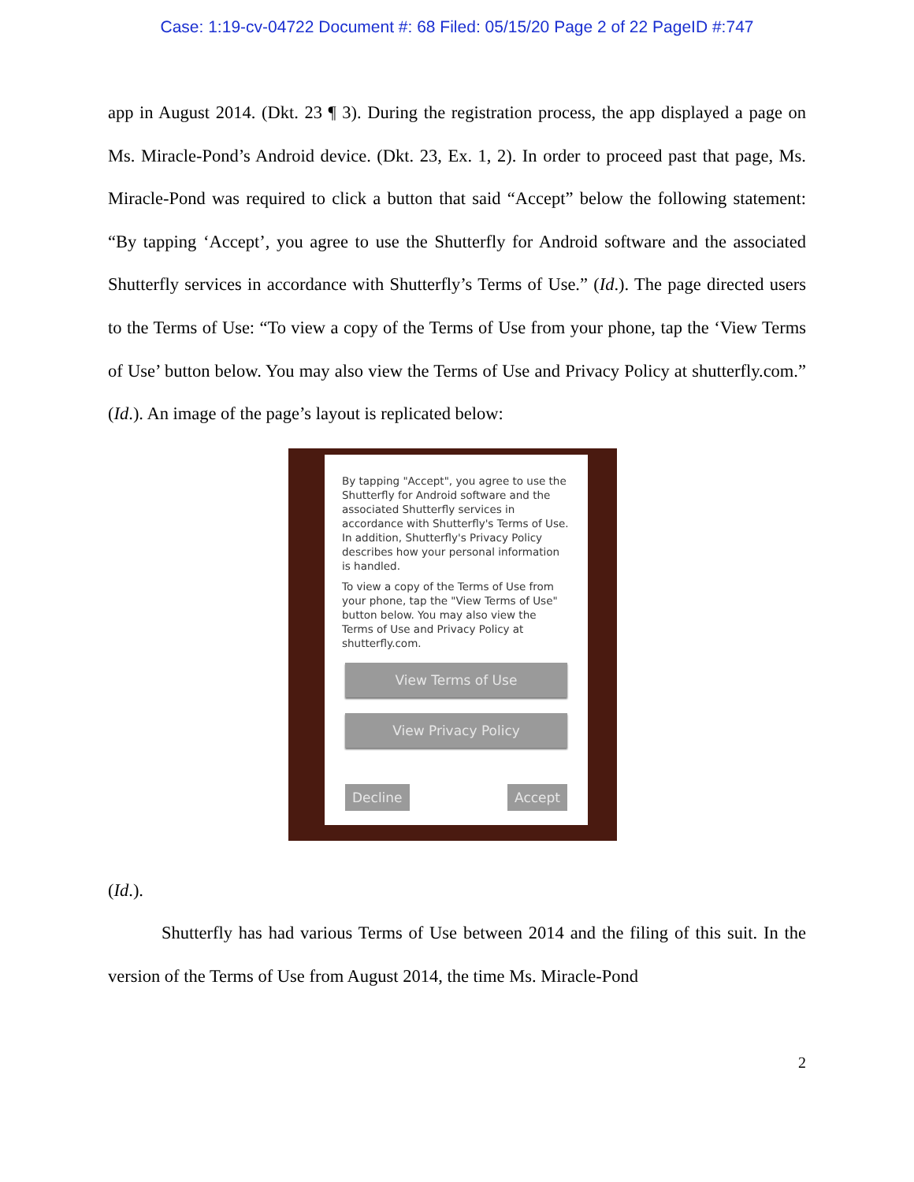Case: 1:19-cv-04722 Document #: 68 Filed: 05/15/20 Page 2 of 22 PageID #:747
app in August 2014. (Dkt. 23 ¶ 3). During the registration process, the app displayed a page on Ms. Miracle-Pond’s Android device. (Dkt. 23, Ex. 1, 2). In order to proceed past that page, Ms. Miracle-Pond was required to click a button that said “Accept” below the following statement: “By tapping ‘Accept’, you agree to use the Shutterfly for Android software and the associated Shutterfly services in accordance with Shutterfly’s Terms of Use.” (Id.). The page directed users to the Terms of Use: “To view a copy of the Terms of Use from your phone, tap the ‘View Terms of Use’ button below. You may also view the Terms of Use and Privacy Policy at shutterfly.com.” (Id.). An image of the page’s layout is replicated below:
By tapping "Accept", you agree to use the Shutterfly for Android software and the associated Shutterfly services in accordance with Shutterfly's Terms of Use. In addition, Shutterfly's Privacy Policy describes how your personal information is handled.
To view a copy of the Terms of Use from your phone, tap the "View Terms of Use" button below. You may also view the Terms of Use and Privacy Policy at shutterfly.com.
View Terms of Use
View Privacy Policy
Decline Accept
(Id.).
Shutterfly has had various Terms of Use between 2014 and the filing of this suit. In the version of the Terms of Use from August 2014, the time Ms. Miracle-Pond
2